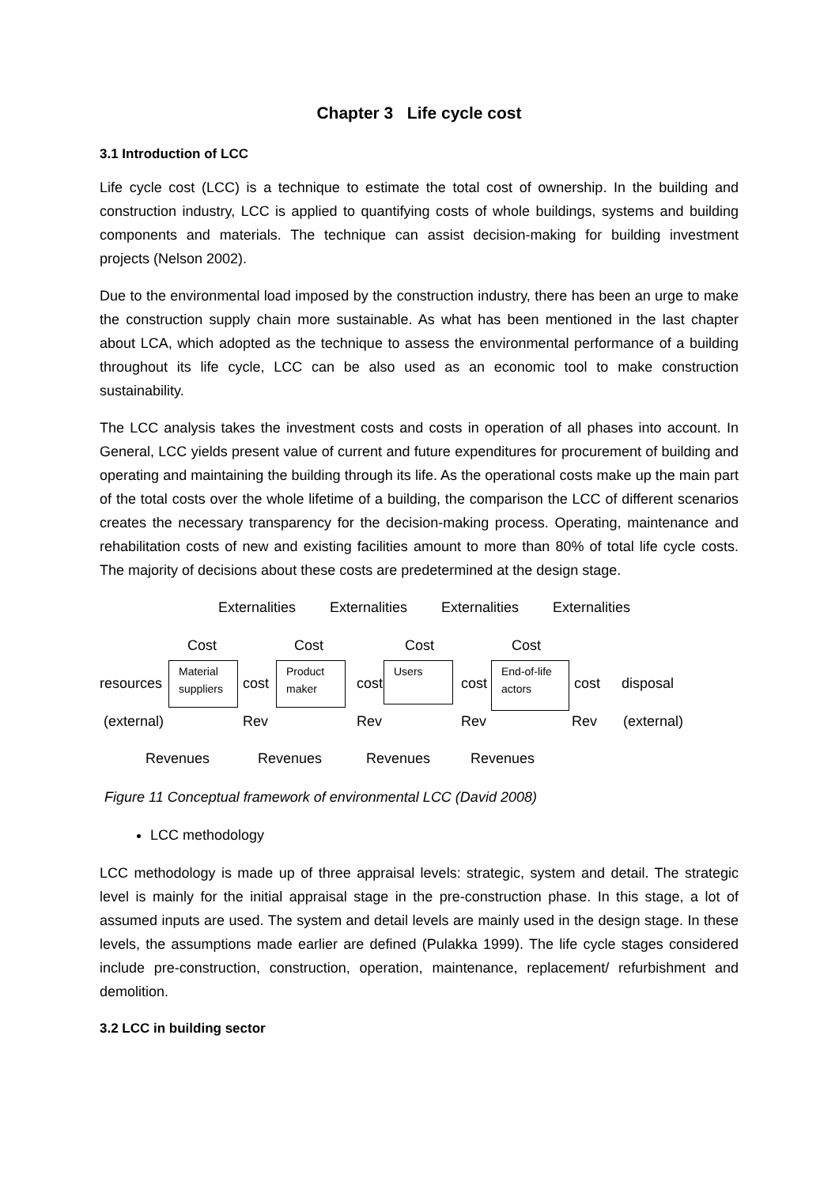Chapter 3 Life cycle cost
3.1 Introduction of LCC
Life cycle cost (LCC) is a technique to estimate the total cost of ownership. In the building and construction industry, LCC is applied to quantifying costs of whole buildings, systems and building components and materials. The technique can assist decision-making for building investment projects (Nelson 2002).
Due to the environmental load imposed by the construction industry, there has been an urge to make the construction supply chain more sustainable. As what has been mentioned in the last chapter about LCA, which adopted as the technique to assess the environmental performance of a building throughout its life cycle, LCC can be also used as an economic tool to make construction sustainability.
The LCC analysis takes the investment costs and costs in operation of all phases into account. In General, LCC yields present value of current and future expenditures for procurement of building and operating and maintaining the building through its life. As the operational costs make up the main part of the total costs over the whole lifetime of a building, the comparison the LCC of different scenarios creates the necessary transparency for the decision-making process. Operating, maintenance and rehabilitation costs of new and existing facilities amount to more than 80% of total life cycle costs. The majority of decisions about these costs are predetermined at the design stage.
Externalities Externalities Externalities Externalities
Cost Cost Cost Cost
resources
Material suppliers
cost
Product maker
cost
Users
cost
End-of-life actors
cost disposal
(external) Rev Rev Rev Rev (external)
Revenues Revenues Revenues Revenues
Figure 11 Conceptual framework of environmental LCC (David 2008)
LCC methodology
LCC methodology is made up of three appraisal levels: strategic, system and detail. The strategic level is mainly for the initial appraisal stage in the pre-construction phase. In this stage, a lot of assumed inputs are used. The system and detail levels are mainly used in the design stage. In these levels, the assumptions made earlier are defined (Pulakka 1999). The life cycle stages considered include pre-construction, construction, operation, maintenance, replacement/ refurbishment and demolition.
3.2 LCC in building sector